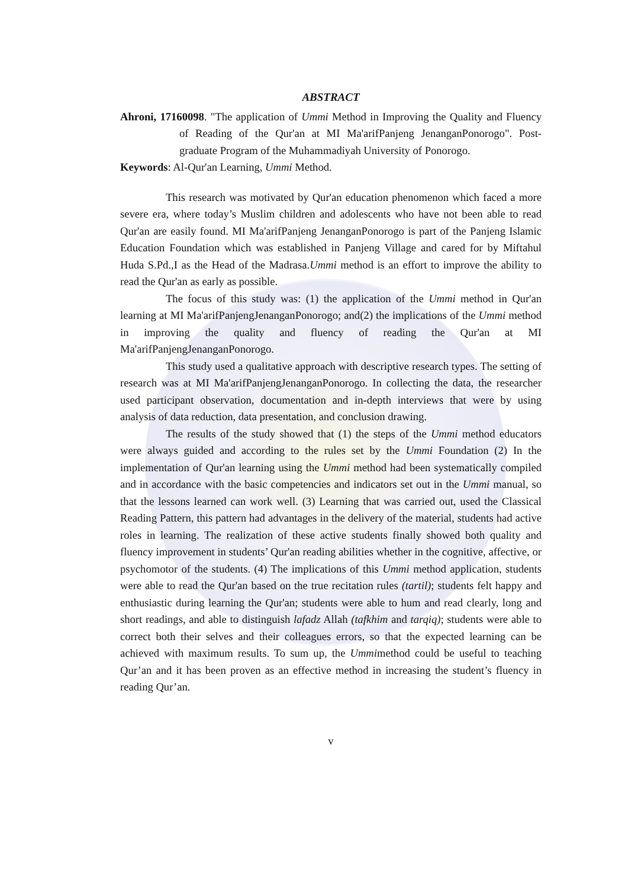ABSTRACT
Ahroni, 17160098. "The application of Ummi Method in Improving the Quality and Fluency of Reading of the Qur'an at MI Ma'arifPanjeng JenanganPonorogo". Post-graduate Program of the Muhammadiyah University of Ponorogo.
Keywords: Al-Qur'an Learning, Ummi Method.
This research was motivated by Qur'an education phenomenon which faced a more severe era, where today’s Muslim children and adolescents who have not been able to read Qur'an are easily found. MI Ma'arifPanjeng JenanganPonorogo is part of the Panjeng Islamic Education Foundation which was established in Panjeng Village and cared for by Miftahul Huda S.Pd.,I as the Head of the Madrasa.Ummi method is an effort to improve the ability to read the Qur'an as early as possible.
The focus of this study was: (1) the application of the Ummi method in Qur'an learning at MI Ma'arifPanjengJenanganPonorogo; and(2) the implications of the Ummi method in improving the quality and fluency of reading the Qur'an at MI Ma'arifPanjengJenanganPonorogo.
This study used a qualitative approach with descriptive research types. The setting of research was at MI Ma'arifPanjengJenanganPonorogo. In collecting the data, the researcher used participant observation, documentation and in-depth interviews that were by using analysis of data reduction, data presentation, and conclusion drawing.
The results of the study showed that (1) the steps of the Ummi method educators were always guided and according to the rules set by the Ummi Foundation (2) In the implementation of Qur'an learning using the Ummi method had been systematically compiled and in accordance with the basic competencies and indicators set out in the Ummi manual, so that the lessons learned can work well. (3) Learning that was carried out, used the Classical Reading Pattern, this pattern had advantages in the delivery of the material, students had active roles in learning. The realization of these active students finally showed both quality and fluency improvement in students’ Qur'an reading abilities whether in the cognitive, affective, or psychomotor of the students. (4) The implications of this Ummi method application, students were able to read the Qur'an based on the true recitation rules (tartil); students felt happy and enthusiastic during learning the Qur'an; students were able to hum and read clearly, long and short readings, and able to distinguish lafadz Allah (tafkhim and tarqiq); students were able to correct both their selves and their colleagues errors, so that the expected learning can be achieved with maximum results. To sum up, the Ummimethod could be useful to teaching Qur’an and it has been proven as an effective method in increasing the student’s fluency in reading Qur’an.
v